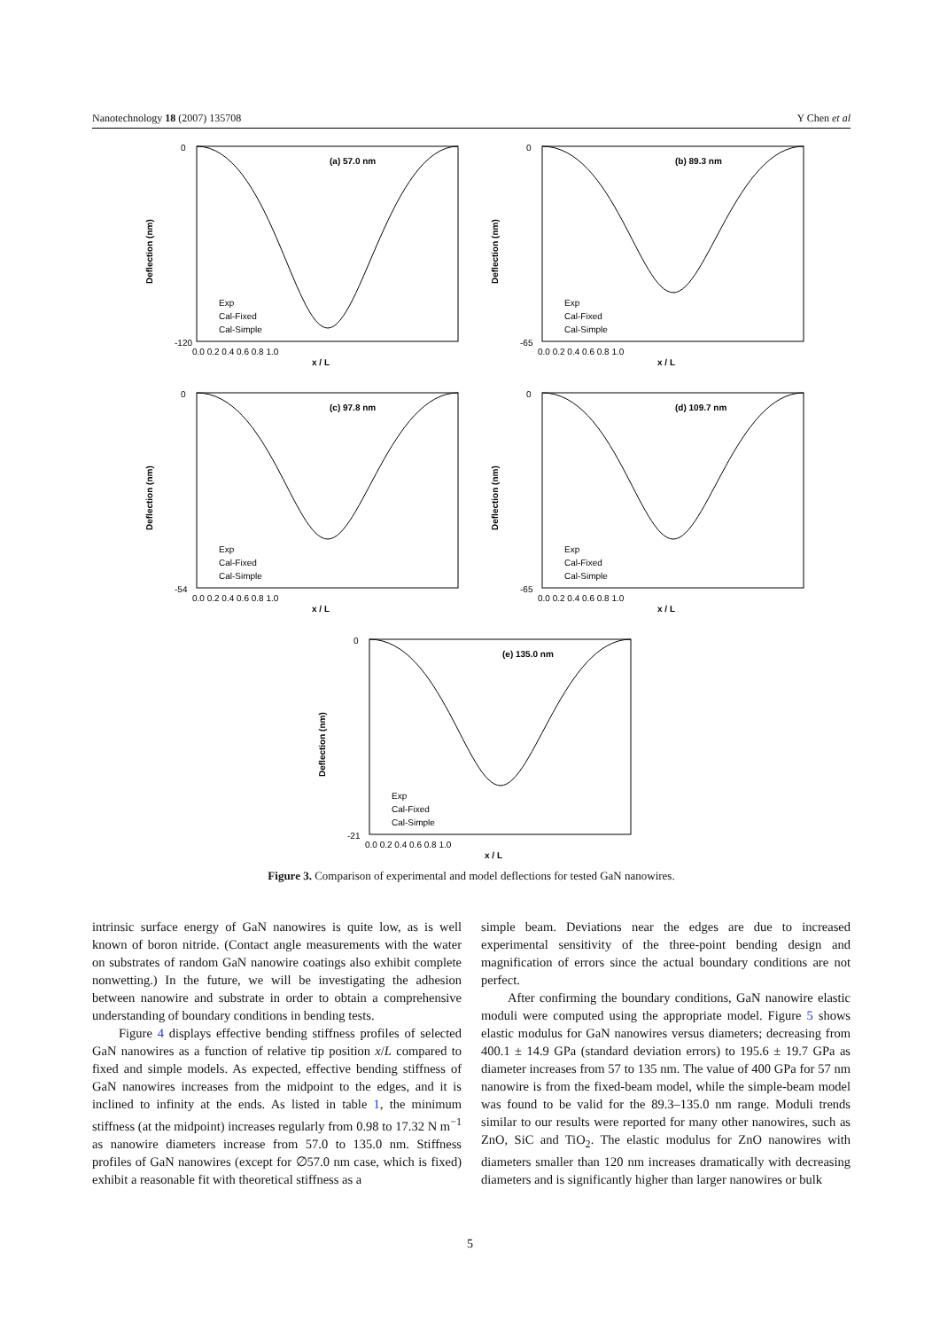Nanotechnology 18 (2007) 135708 Y Chen et al
0
-120
(a) 57.0 nm
Deflection (nm)
Exp
Cal-Fixed
Cal-Simple
0.0 0.2 0.4 0.6 0.8 1.0
x / L
0
-65
(b) 89.3 nm
Deflection (nm)
Exp
Cal-Fixed
Cal-Simple
0.0 0.2 0.4 0.6 0.8 1.0
x / L
0
-54
(c) 97.8 nm
Deflection (nm)
Exp
Cal-Fixed
Cal-Simple
0.0 0.2 0.4 0.6 0.8 1.0
x / L
0
-65
(d) 109.7 nm
Deflection (nm)
Exp
Cal-Fixed
Cal-Simple
0.0 0.2 0.4 0.6 0.8 1.0
x / L
0
-21
(e) 135.0 nm
Deflection (nm)
Exp
Cal-Fixed
Cal-Simple
0.0 0.2 0.4 0.6 0.8 1.0
x / L
Figure 3. Comparison of experimental and model deflections for tested GaN nanowires.
intrinsic surface energy of GaN nanowires is quite low, as is well known of boron nitride. (Contact angle measurements with the water on substrates of random GaN nanowire coatings also exhibit complete nonwetting.) In the future, we will be investigating the adhesion between nanowire and substrate in order to obtain a comprehensive understanding of boundary conditions in bending tests.
Figure 4 displays effective bending stiffness profiles of selected GaN nanowires as a function of relative tip position x/L compared to fixed and simple models. As expected, effective bending stiffness of GaN nanowires increases from the midpoint to the edges, and it is inclined to infinity at the ends. As listed in table 1, the minimum stiffness (at the midpoint) increases regularly from 0.98 to 17.32 N m<sup>−1</sup> as nanowire diameters increase from 57.0 to 135.0 nm. Stiffness profiles of GaN nanowires (except for ∅57.0 nm case, which is fixed) exhibit a reasonable fit with theoretical stiffness as a
simple beam. Deviations near the edges are due to increased experimental sensitivity of the three-point bending design and magnification of errors since the actual boundary conditions are not perfect.
After confirming the boundary conditions, GaN nanowire elastic moduli were computed using the appropriate model. Figure 5 shows elastic modulus for GaN nanowires versus diameters; decreasing from 400.1 ± 14.9 GPa (standard deviation errors) to 195.6 ± 19.7 GPa as diameter increases from 57 to 135 nm. The value of 400 GPa for 57 nm nanowire is from the fixed-beam model, while the simple-beam model was found to be valid for the 89.3–135.0 nm range. Moduli trends similar to our results were reported for many other nanowires, such as ZnO, SiC and TiO<sub>2</sub>. The elastic modulus for ZnO nanowires with diameters smaller than 120 nm increases dramatically with decreasing diameters and is significantly higher than larger nanowires or bulk
5